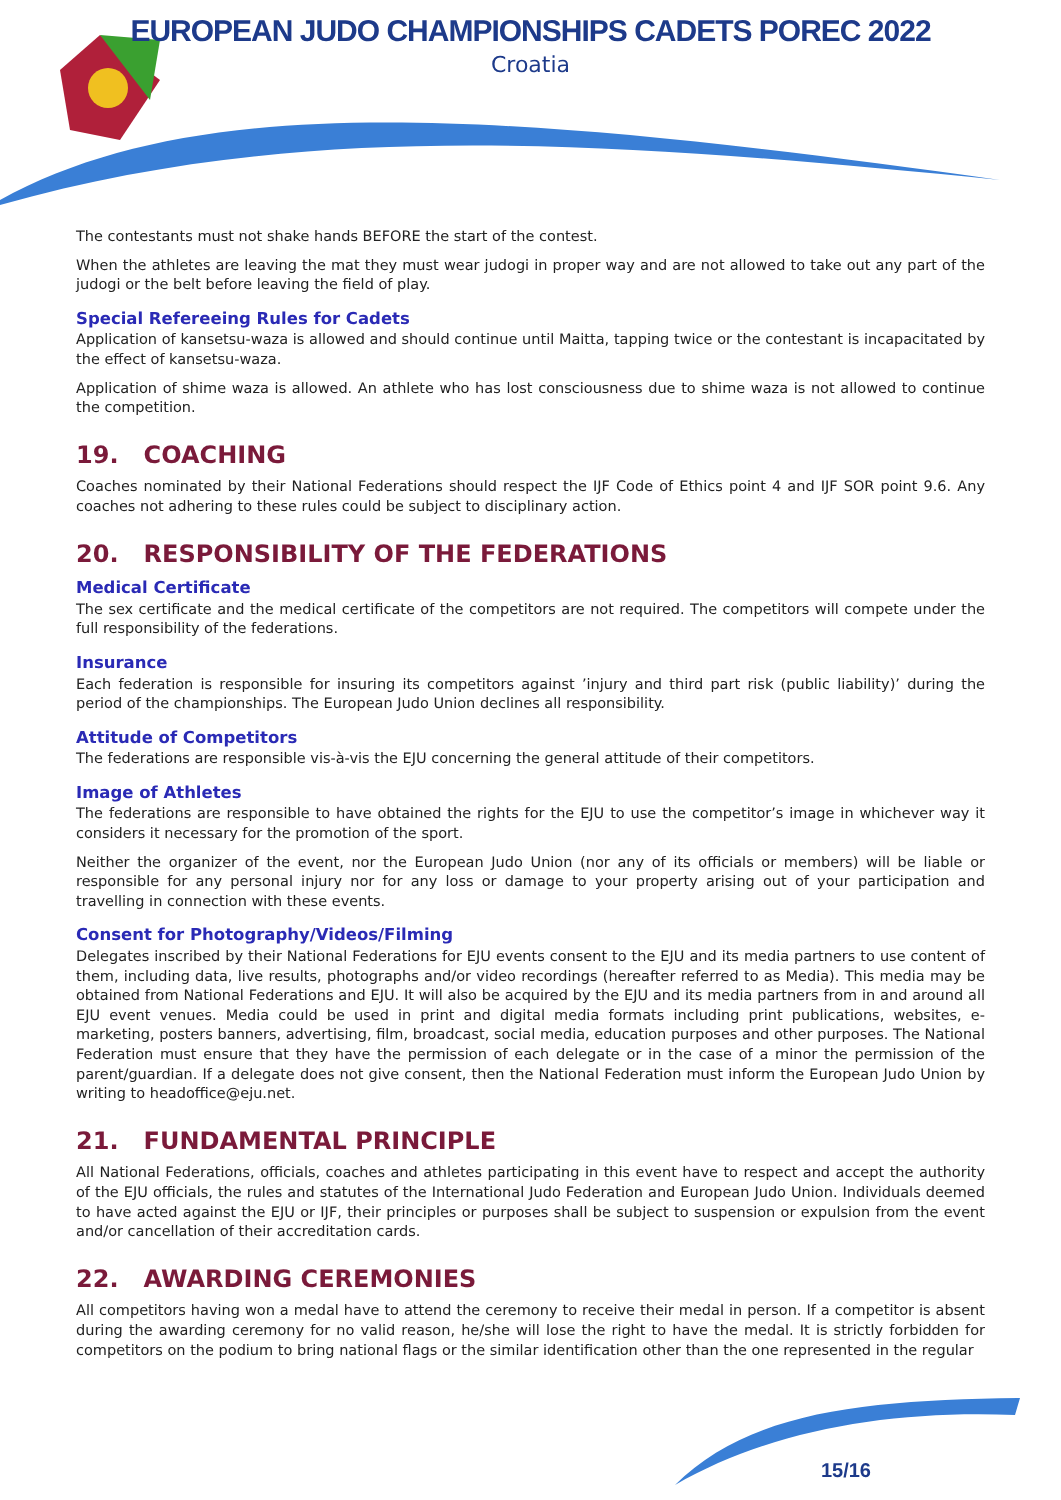EUROPEAN JUDO CHAMPIONSHIPS CADETS POREC 2022
Croatia
The contestants must not shake hands BEFORE the start of the contest.
When the athletes are leaving the mat they must wear judogi in proper way and are not allowed to take out any part of the judogi or the belt before leaving the field of play.
Special Refereeing Rules for Cadets
Application of kansetsu-waza is allowed and should continue until Maitta, tapping twice or the contestant is incapacitated by the effect of kansetsu-waza.
Application of shime waza is allowed. An athlete who has lost consciousness due to shime waza is not allowed to continue the competition.
19. COACHING
Coaches nominated by their National Federations should respect the IJF Code of Ethics point 4 and IJF SOR point 9.6. Any coaches not adhering to these rules could be subject to disciplinary action.
20. RESPONSIBILITY OF THE FEDERATIONS
Medical Certificate
The sex certificate and the medical certificate of the competitors are not required. The competitors will compete under the full responsibility of the federations.
Insurance
Each federation is responsible for insuring its competitors against ’injury and third part risk (public liability)’ during the period of the championships. The European Judo Union declines all responsibility.
Attitude of Competitors
The federations are responsible vis-à-vis the EJU concerning the general attitude of their competitors.
Image of Athletes
The federations are responsible to have obtained the rights for the EJU to use the competitor’s image in whichever way it considers it necessary for the promotion of the sport.
Neither the organizer of the event, nor the European Judo Union (nor any of its officials or members) will be liable or responsible for any personal injury nor for any loss or damage to your property arising out of your participation and travelling in connection with these events.
Consent for Photography/Videos/Filming
Delegates inscribed by their National Federations for EJU events consent to the EJU and its media partners to use content of them, including data, live results, photographs and/or video recordings (hereafter referred to as Media). This media may be obtained from National Federations and EJU. It will also be acquired by the EJU and its media partners from in and around all EJU event venues. Media could be used in print and digital media formats including print publications, websites, e-marketing, posters banners, advertising, film, broadcast, social media, education purposes and other purposes. The National Federation must ensure that they have the permission of each delegate or in the case of a minor the permission of the parent/guardian. If a delegate does not give consent, then the National Federation must inform the European Judo Union by writing to headoffice@eju.net.
21. FUNDAMENTAL PRINCIPLE
All National Federations, officials, coaches and athletes participating in this event have to respect and accept the authority of the EJU officials, the rules and statutes of the International Judo Federation and European Judo Union. Individuals deemed to have acted against the EJU or IJF, their principles or purposes shall be subject to suspension or expulsion from the event and/or cancellation of their accreditation cards.
22. AWARDING CEREMONIES
All competitors having won a medal have to attend the ceremony to receive their medal in person. If a competitor is absent during the awarding ceremony for no valid reason, he/she will lose the right to have the medal. It is strictly forbidden for competitors on the podium to bring national flags or the similar identification other than the one represented in the regular
15/16